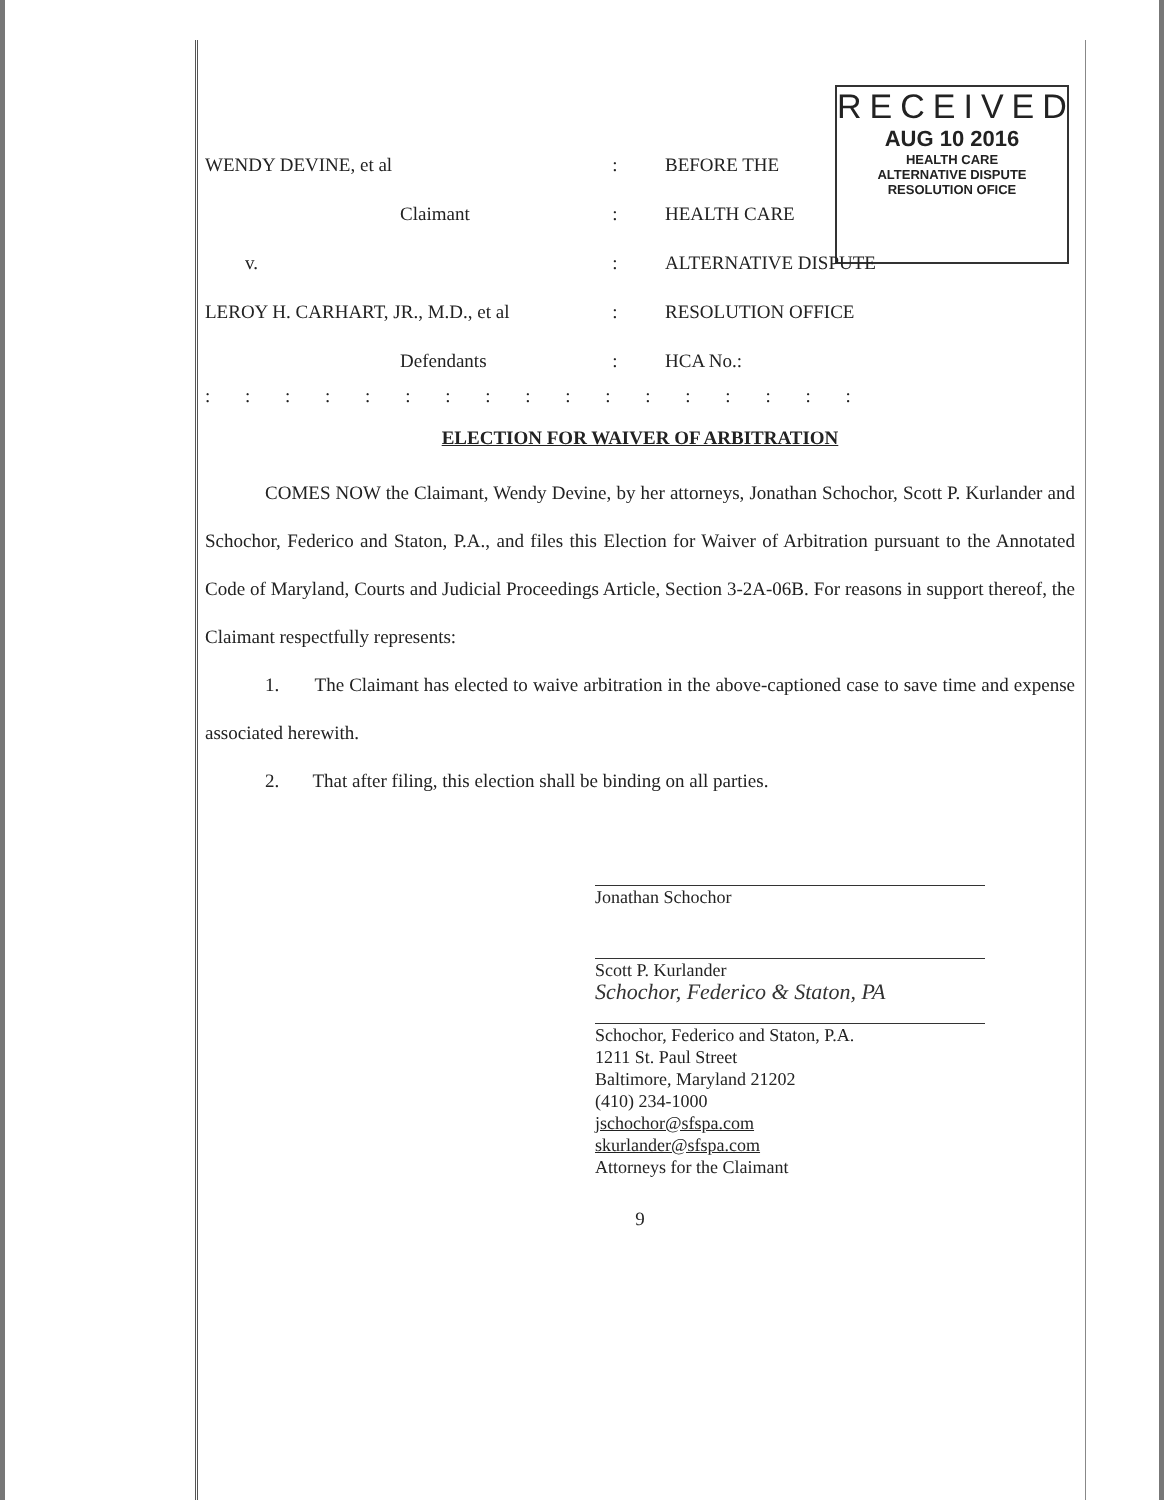RECEIVED
AUG 10 2016
HEALTH CARE
ALTERNATIVE DISPUTE
RESOLUTION OFICE
| WENDY DEVINE, et al | : | BEFORE THE |
| Claimant | : | HEALTH CARE |
| v. | : | ALTERNATIVE DISPUTE |
| LEROY H. CARHART, JR., M.D., et al | : | RESOLUTION OFFICE |
| Defendants | : | HCA No.: |
: : : : : : : : : : : : : : : : :
ELECTION FOR WAIVER OF ARBITRATION
COMES NOW the Claimant, Wendy Devine, by her attorneys, Jonathan Schochor, Scott P. Kurlander and Schochor, Federico and Staton, P.A., and files this Election for Waiver of Arbitration pursuant to the Annotated Code of Maryland, Courts and Judicial Proceedings Article, Section 3-2A-06B. For reasons in support thereof, the Claimant respectfully represents:
1. The Claimant has elected to waive arbitration in the above-captioned case to save time and expense associated herewith.
2. That after filing, this election shall be binding on all parties.
Jonathan Schochor
Scott P. Kurlander
Schochor, Federico & Staton, PA
Schochor, Federico and Staton, P.A.
1211 St. Paul Street
Baltimore, Maryland 21202
(410) 234-1000
jschochor@sfspa.com
skurlander@sfspa.com
Attorneys for the Claimant
9